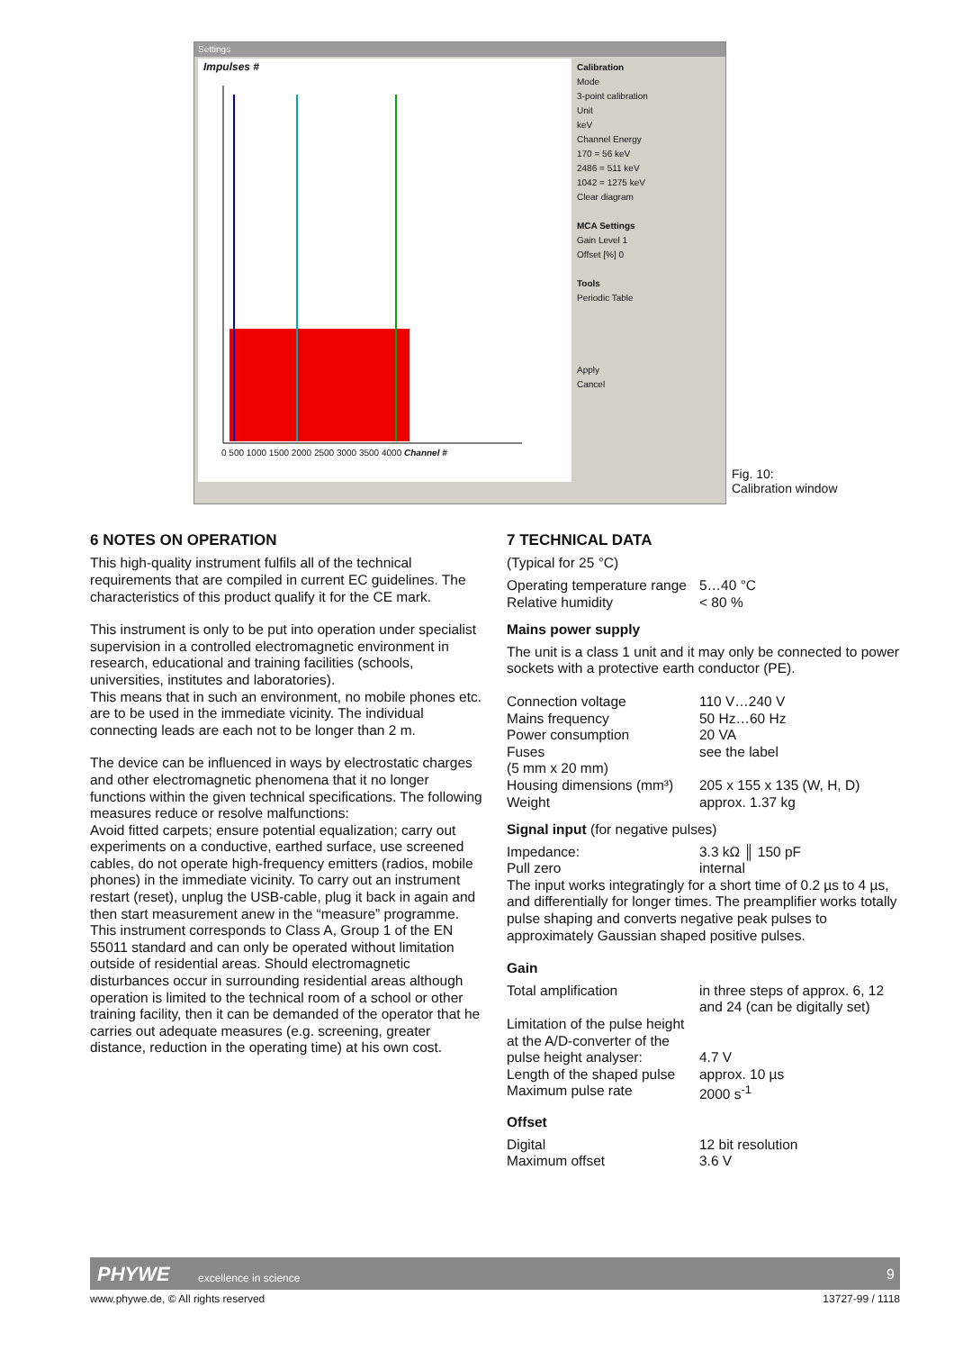Settings
Impulses #
0 500 1000 1500 2000 2500 3000 3500 4000 Channel #
Calibration
Mode
3-point calibration
Unit
keV
Channel Energy
170 = 56 keV
2486 = 511 keV
1042 = 1275 keV
Clear diagram
MCA Settings
Gain Level 1
Offset [%] 0
Tools
Periodic Table
Apply
Cancel
Fig. 10:
Calibration window
6 NOTES ON OPERATION
This high-quality instrument fulfils all of the technical requirements that are compiled in current EC guidelines. The characteristics of this product qualify it for the CE mark.
This instrument is only to be put into operation under specialist supervision in a controlled electromagnetic environment in research, educational and training facilities (schools, universities, institutes and laboratories).
This means that in such an environment, no mobile phones etc. are to be used in the immediate vicinity. The individual connecting leads are each not to be longer than 2 m.
The device can be influenced in ways by electrostatic charges and other electromagnetic phenomena that it no longer functions within the given technical specifications. The following measures reduce or resolve malfunctions:
Avoid fitted carpets; ensure potential equalization; carry out experiments on a conductive, earthed surface, use screened cables, do not operate high-frequency emitters (radios, mobile phones) in the immediate vicinity. To carry out an instrument restart (reset), unplug the USB-cable, plug it back in again and then start measurement anew in the “measure” programme.
This instrument corresponds to Class A, Group 1 of the EN 55011 standard and can only be operated without limitation outside of residential areas. Should electromagnetic disturbances occur in surrounding residential areas although operation is limited to the technical room of a school or other training facility, then it can be demanded of the operator that he carries out adequate measures (e.g. screening, greater distance, reduction in the operating time) at his own cost.
7 TECHNICAL DATA
(Typical for 25 °C)
| Operating temperature range | 5…40 °C |
| Relative humidity | < 80 % |
Mains power supply
The unit is a class 1 unit and it may only be connected to power sockets with a protective earth conductor (PE).
| Connection voltage | 110 V…240 V |
| Mains frequency | 50 Hz…60 Hz |
| Power consumption | 20 VA |
| Fuses | see the label |
| (5 mm x 20 mm) | |
| Housing dimensions (mm³) | 205 x 155 x 135 (W, H, D) |
| Weight | approx. 1.37 kg |
Signal input (for negative pulses)
| Impedance: | 3.3 kΩ ║ 150 pF |
| Pull zero | internal |
The input works integratingly for a short time of 0.2 µs to 4 µs, and differentially for longer times. The preamplifier works totally pulse shaping and converts negative peak pulses to approximately Gaussian shaped positive pulses.
Gain
| Total amplification | in three steps of approx. 6, 12 and 24 (can be digitally set) |
| Limitation of the pulse height at the A/D-converter of the pulse height analyser: | 4.7 V |
| Length of the shaped pulse | approx. 10 µs |
| Maximum pulse rate | 2000 s<sup>-1</sup> |
Offset
| Digital | 12 bit resolution |
| Maximum offset | 3.6 V |
PHYWE excellence in science 9
www.phywe.de, © All rights reserved
13727-99 / 1118